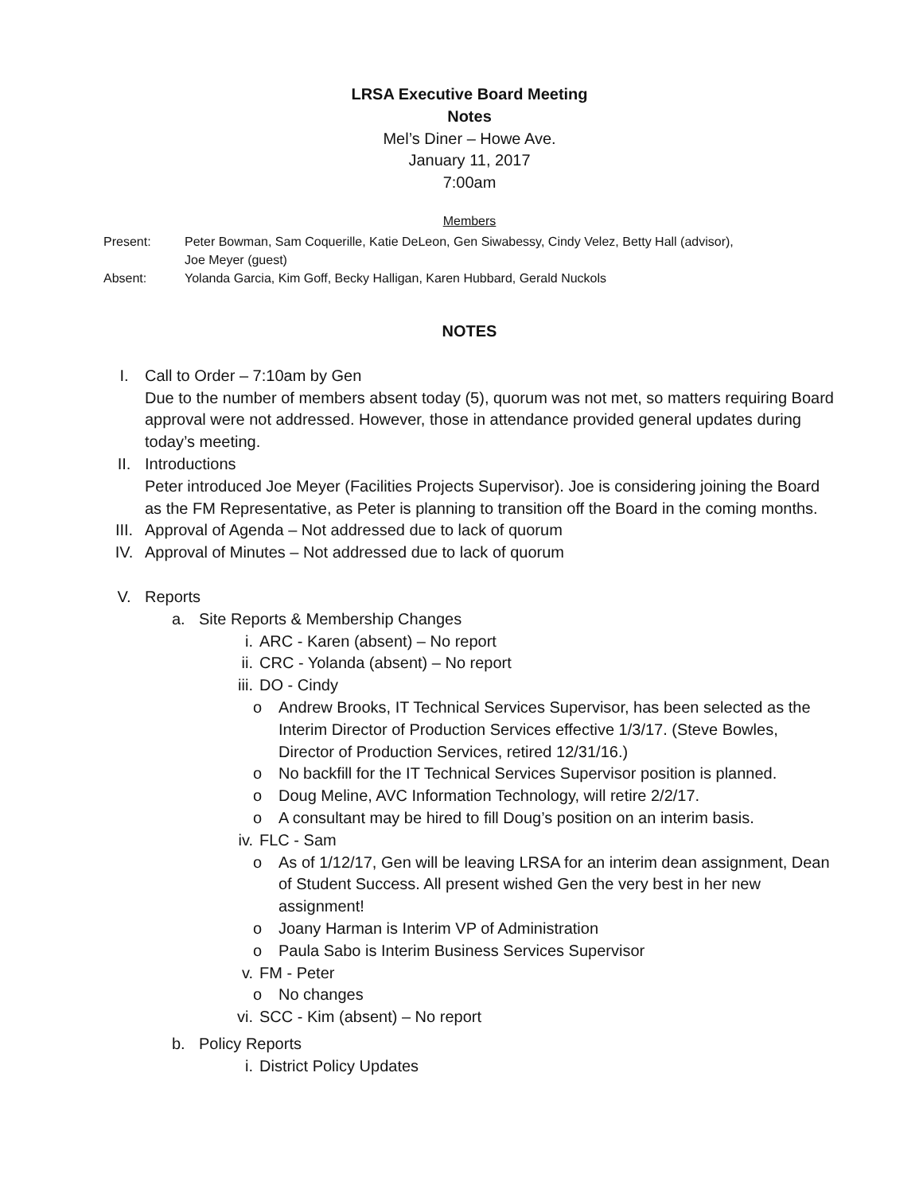LRSA Executive Board Meeting
Notes
Mel’s Diner – Howe Ave.
January 11, 2017
7:00am
Members
| Present: | Peter Bowman, Sam Coquerille, Katie DeLeon, Gen Siwabessy, Cindy Velez, Betty Hall (advisor), Joe Meyer (guest) |
| Absent: | Yolanda Garcia, Kim Goff, Becky Halligan, Karen Hubbard, Gerald Nuckols |
NOTES
I. Call to Order – 7:10am by Gen
Due to the number of members absent today (5), quorum was not met, so matters requiring Board approval were not addressed. However, those in attendance provided general updates during today’s meeting.
II. Introductions
Peter introduced Joe Meyer (Facilities Projects Supervisor). Joe is considering joining the Board as the FM Representative, as Peter is planning to transition off the Board in the coming months.
III. Approval of Agenda – Not addressed due to lack of quorum
IV. Approval of Minutes – Not addressed due to lack of quorum
V. Reports
a. Site Reports & Membership Changes
i. ARC - Karen (absent) – No report
ii. CRC - Yolanda (absent) – No report
iii. DO - Cindy
o Andrew Brooks, IT Technical Services Supervisor, has been selected as the Interim Director of Production Services effective 1/3/17. (Steve Bowles, Director of Production Services, retired 12/31/16.)
o No backfill for the IT Technical Services Supervisor position is planned.
o Doug Meline, AVC Information Technology, will retire 2/2/17.
o A consultant may be hired to fill Doug’s position on an interim basis.
iv. FLC - Sam
o As of 1/12/17, Gen will be leaving LRSA for an interim dean assignment, Dean of Student Success. All present wished Gen the very best in her new assignment!
o Joany Harman is Interim VP of Administration
o Paula Sabo is Interim Business Services Supervisor
v. FM - Peter
o No changes
vi. SCC - Kim (absent) – No report
b. Policy Reports
i. District Policy Updates